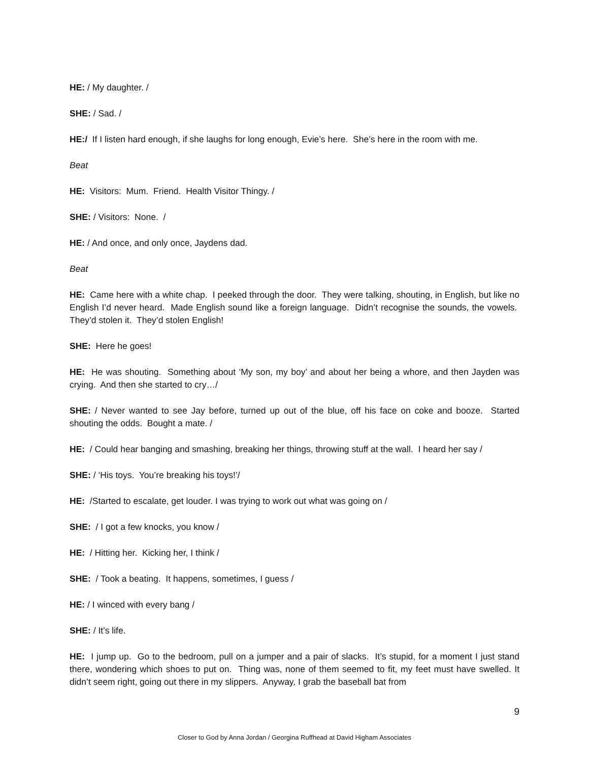HE: / My daughter. /
SHE: / Sad. /
HE:/ If I listen hard enough, if she laughs for long enough, Evie’s here. She’s here in the room with me.
Beat
HE: Visitors: Mum. Friend. Health Visitor Thingy. /
SHE: / Visitors: None. /
HE: / And once, and only once, Jaydens dad.
Beat
HE: Came here with a white chap. I peeked through the door. They were talking, shouting, in English, but like no English I’d never heard. Made English sound like a foreign language. Didn’t recognise the sounds, the vowels. They’d stolen it. They’d stolen English!
SHE: Here he goes!
HE: He was shouting. Something about ‘My son, my boy’ and about her being a whore, and then Jayden was crying. And then she started to cry…/
SHE: / Never wanted to see Jay before, turned up out of the blue, off his face on coke and booze. Started shouting the odds. Bought a mate. /
HE: / Could hear banging and smashing, breaking her things, throwing stuff at the wall. I heard her say /
SHE: / ‘His toys. You’re breaking his toys!’/
HE: /Started to escalate, get louder. I was trying to work out what was going on /
SHE: / I got a few knocks, you know /
HE: / Hitting her. Kicking her, I think /
SHE: / Took a beating. It happens, sometimes, I guess /
HE: / I winced with every bang /
SHE: / It’s life.
HE: I jump up. Go to the bedroom, pull on a jumper and a pair of slacks. It’s stupid, for a moment I just stand there, wondering which shoes to put on. Thing was, none of them seemed to fit, my feet must have swelled. It didn’t seem right, going out there in my slippers. Anyway, I grab the baseball bat from
9
Closer to God by Anna Jordan / Georgina Ruffhead at David Higham Associates